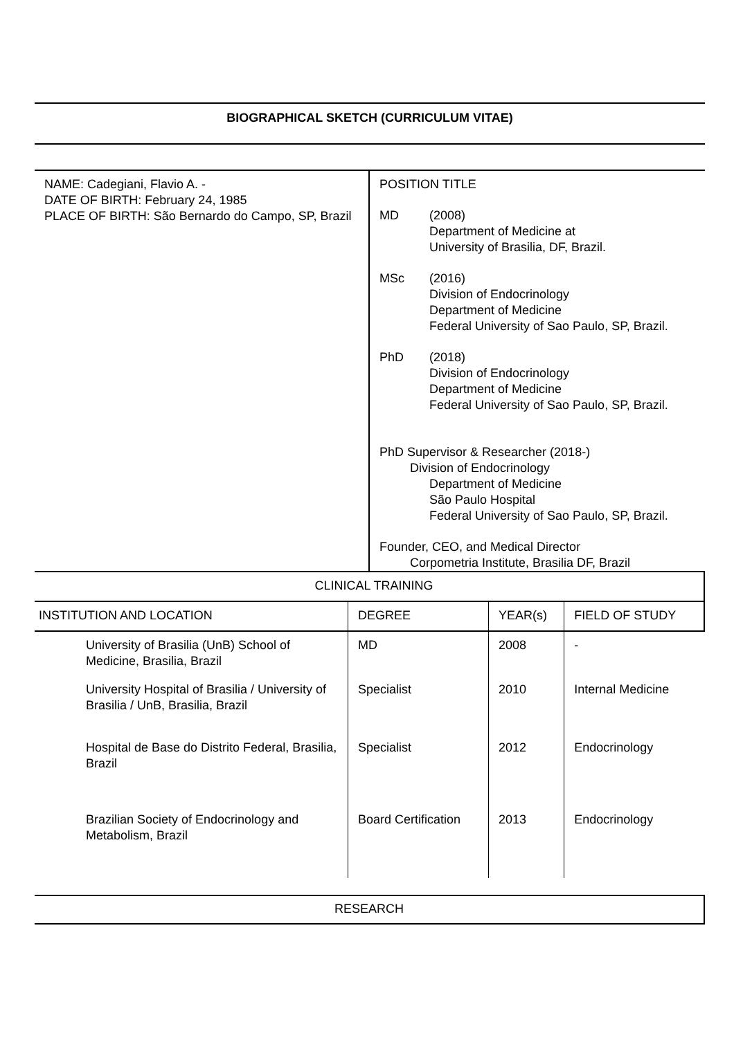BIOGRAPHICAL SKETCH (CURRICULUM VITAE)
NAME: Cadegiani, Flavio A. -
DATE OF BIRTH: February 24, 1985
PLACE OF BIRTH: São Bernardo do Campo, SP, Brazil
POSITION TITLE
MD (2008)
Department of Medicine at
University of Brasilia, DF, Brazil.
MSc (2016)
Division of Endocrinology
Department of Medicine
Federal University of Sao Paulo, SP, Brazil.
PhD (2018)
Division of Endocrinology
Department of Medicine
Federal University of Sao Paulo, SP, Brazil.
PhD Supervisor & Researcher (2018-)
Division of Endocrinology
Department of Medicine
São Paulo Hospital
Federal University of Sao Paulo, SP, Brazil.
Founder, CEO, and Medical Director
Corpometria Institute, Brasilia DF, Brazil
| CLINICAL TRAINING | | | |
| --- | --- | --- | --- |
| INSTITUTION AND LOCATION | DEGREE | YEAR(s) | FIELD OF STUDY |
| University of Brasilia (UnB) School of Medicine, Brasilia, Brazil | MD | 2008 | - |
| University Hospital of Brasilia / University of Brasilia / UnB, Brasilia, Brazil | Specialist | 2010 | Internal Medicine |
| Hospital de Base do Distrito Federal, Brasilia, Brazil | Specialist | 2012 | Endocrinology |
| Brazilian Society of Endocrinology and Metabolism, Brazil | Board Certification | 2013 | Endocrinology |
RESEARCH